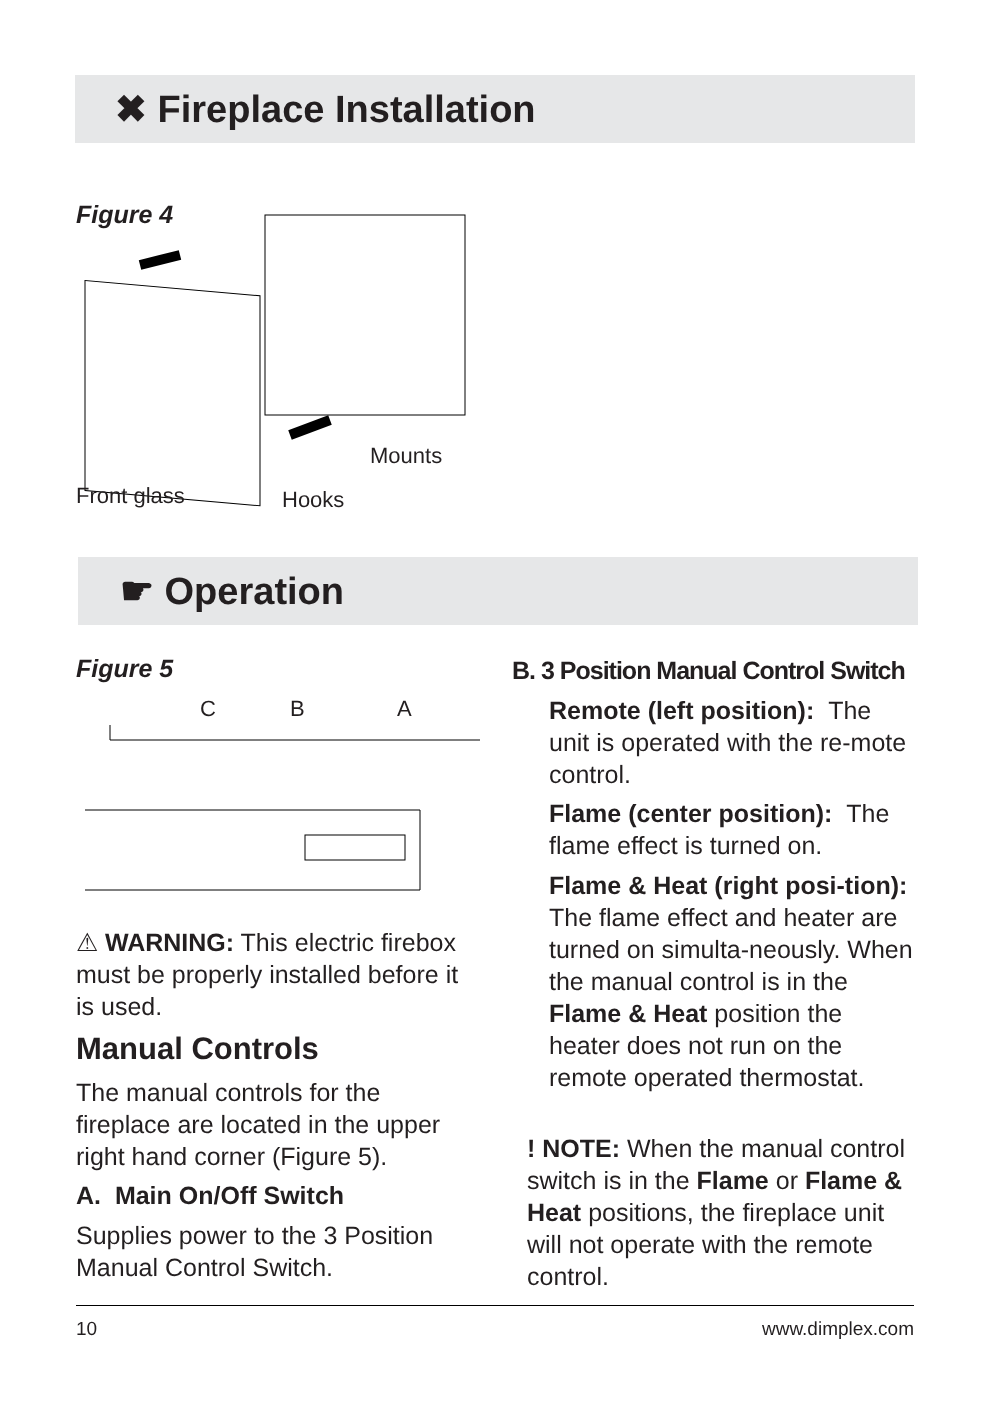✖ Fireplace Installation
Figure 4
Mounts
Front glass Hooks
☛ Operation
Figure 5
C B A
⚠ WARNING: This electric firebox must be properly installed before it is used.
Manual Controls
The manual controls for the fireplace are located in the upper right hand corner (Figure 5).
A. Main On/Off Switch
Supplies power to the 3 Position Manual Control Switch.
B. 3 Position Manual Control Switch
Remote (left position): The unit is operated with the re-mote control.
Flame (center position): The flame effect is turned on.
Flame & Heat (right posi-tion): The flame effect and heater are turned on simulta-neously. When the manual control is in the Flame & Heat position the heater does not run on the remote operated thermostat.
! NOTE: When the manual control switch is in the Flame or Flame & Heat positions, the fireplace unit will not operate with the remote control.
10 www.dimplex.com